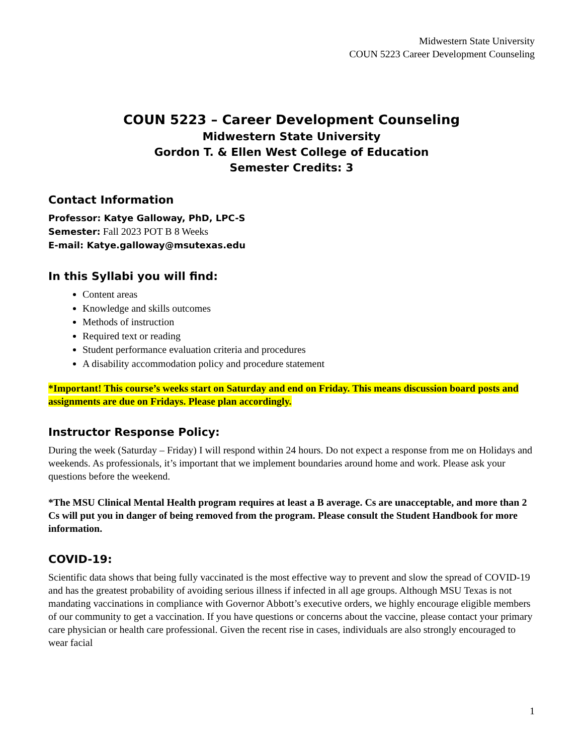Midwestern State University
COUN 5223 Career Development Counseling
COUN 5223 – Career Development Counseling
Midwestern State University
Gordon T. & Ellen West College of Education
Semester Credits: 3
Contact Information
Professor: Katye Galloway, PhD, LPC-S
Semester: Fall 2023 POT B 8 Weeks
E-mail: Katye.galloway@msutexas.edu
In this Syllabi you will find:
Content areas
Knowledge and skills outcomes
Methods of instruction
Required text or reading
Student performance evaluation criteria and procedures
A disability accommodation policy and procedure statement
*Important! This course’s weeks start on Saturday and end on Friday. This means discussion board posts and assignments are due on Fridays. Please plan accordingly.
Instructor Response Policy:
During the week (Saturday – Friday) I will respond within 24 hours. Do not expect a response from me on Holidays and weekends. As professionals, it’s important that we implement boundaries around home and work. Please ask your questions before the weekend.
*The MSU Clinical Mental Health program requires at least a B average. Cs are unacceptable, and more than 2 Cs will put you in danger of being removed from the program. Please consult the Student Handbook for more information.
COVID-19:
Scientific data shows that being fully vaccinated is the most effective way to prevent and slow the spread of COVID-19 and has the greatest probability of avoiding serious illness if infected in all age groups. Although MSU Texas is not mandating vaccinations in compliance with Governor Abbott’s executive orders, we highly encourage eligible members of our community to get a vaccination. If you have questions or concerns about the vaccine, please contact your primary care physician or health care professional. Given the recent rise in cases, individuals are also strongly encouraged to wear facial
1